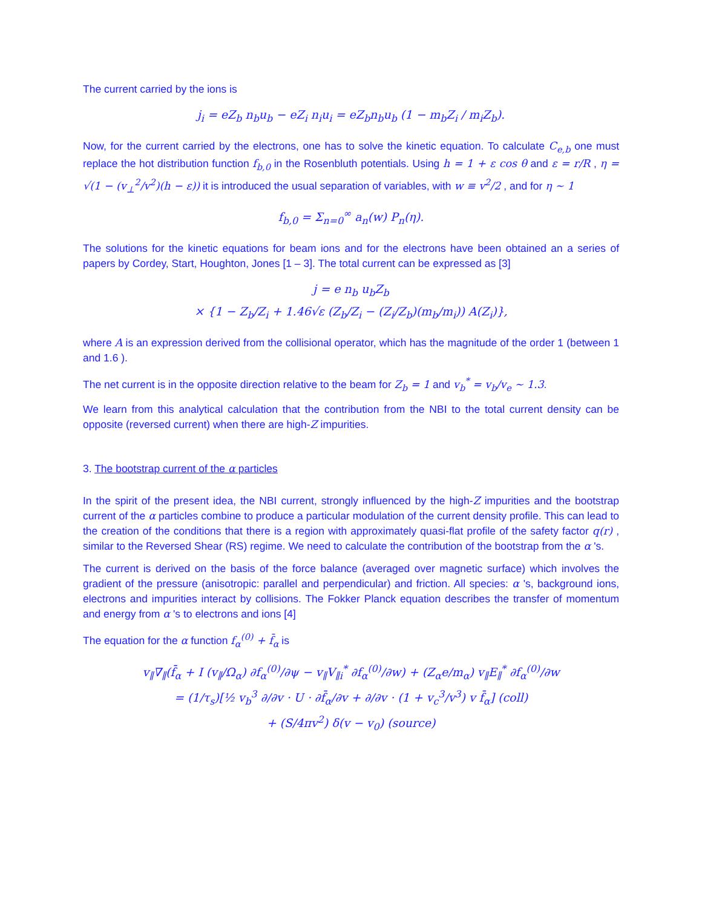The current carried by the ions is
j<sub>i</sub> = eZ<sub>b</sub> n<sub>b</sub>u<sub>b</sub> − eZ<sub>i</sub> n<sub>i</sub>u<sub>i</sub> = eZ<sub>b</sub>n<sub>b</sub>u<sub>b</sub> (1 − m<sub>b</sub>Z<sub>i</sub> / m<sub>i</sub>Z<sub>b</sub>).
Now, for the current carried by the electrons, one has to solve the kinetic equation. To calculate C<sub>e,b</sub> one must replace the hot distribution function f<sub>b,0</sub> in the Rosenbluth potentials. Using h = 1 + ε cos θ and ε = r/R , η = √(1 − (v<sub>⊥</sub><sup>2</sup>/v<sup>2</sup>)(h − ε)) it is introduced the usual separation of variables, with w ≡ v<sup>2</sup>/2 , and for η ∼ 1
f<sub>b,0</sub> = Σ<sub>n=0</sub><sup>∞</sup> a<sub>n</sub>(w) P<sub>n</sub>(η).
The solutions for the kinetic equations for beam ions and for the electrons have been obtained an a series of papers by Cordey, Start, Houghton, Jones [1 – 3]. The total current can be expressed as [3]
j = e n<sub>b</sub> u<sub>b</sub>Z<sub>b</sub>
× {1 − Z<sub>b</sub>/Z<sub>i</sub> + 1.46√ε (Z<sub>b</sub>/Z<sub>i</sub> − (Z<sub>i</sub>/Z<sub>b</sub>)(m<sub>b</sub>/m<sub>i</sub>)) A(Z<sub>i</sub>)},
where A is an expression derived from the collisional operator, which has the magnitude of the order 1 (between 1 and 1.6 ).
The net current is in the opposite direction relative to the beam for Z<sub>b</sub> = 1 and v<sub>b</sub><sup>*</sup> = v<sub>b</sub>/v<sub>e</sub> ∼ 1.3.
We learn from this analytical calculation that the contribution from the NBI to the total current density can be opposite (reversed current) when there are high-Z impurities.
3. The bootstrap current of the α particles
In the spirit of the present idea, the NBI current, strongly influenced by the high-Z impurities and the bootstrap current of the α particles combine to produce a particular modulation of the current density profile. This can lead to the creation of the conditions that there is a region with approximately quasi-flat profile of the safety factor q(r) , similar to the Reversed Shear (RS) regime. We need to calculate the contribution of the bootstrap from the α 's.
The current is derived on the basis of the force balance (averaged over magnetic surface) which involves the gradient of the pressure (anisotropic: parallel and perpendicular) and friction. All species: α 's, background ions, electrons and impurities interact by collisions. The Fokker Planck equation describes the transfer of momentum and energy from α 's to electrons and ions [4]
The equation for the α function f<sub>α</sub><sup>(0)</sup> + f̄<sub>α</sub> is
v<sub>∥</sub>∇<sub>∥</sub>(f̄<sub>α</sub> + I (v<sub>∥</sub>/Ω<sub>α</sub>) ∂f<sub>α</sub><sup>(0)</sup>/∂ψ − v<sub>∥</sub>V<sub>∥i</sub><sup>*</sup> ∂f<sub>α</sub><sup>(0)</sup>/∂w) + (Z<sub>α</sub>e/m<sub>α</sub>) v<sub>∥</sub>E<sub>∥</sub><sup>*</sup> ∂f<sub>α</sub><sup>(0)</sup>/∂w
= (1/τ<sub>s</sub>)[½ v<sub>b</sub><sup>3</sup> ∂/∂v · U · ∂f̄<sub>α</sub>/∂v + ∂/∂v · (1 + v<sub>c</sub><sup>3</sup>/v<sup>3</sup>) v f̄<sub>α</sub>] (coll)
+ (S/4πv<sup>2</sup>) δ(v − v<sub>0</sub>) (source)